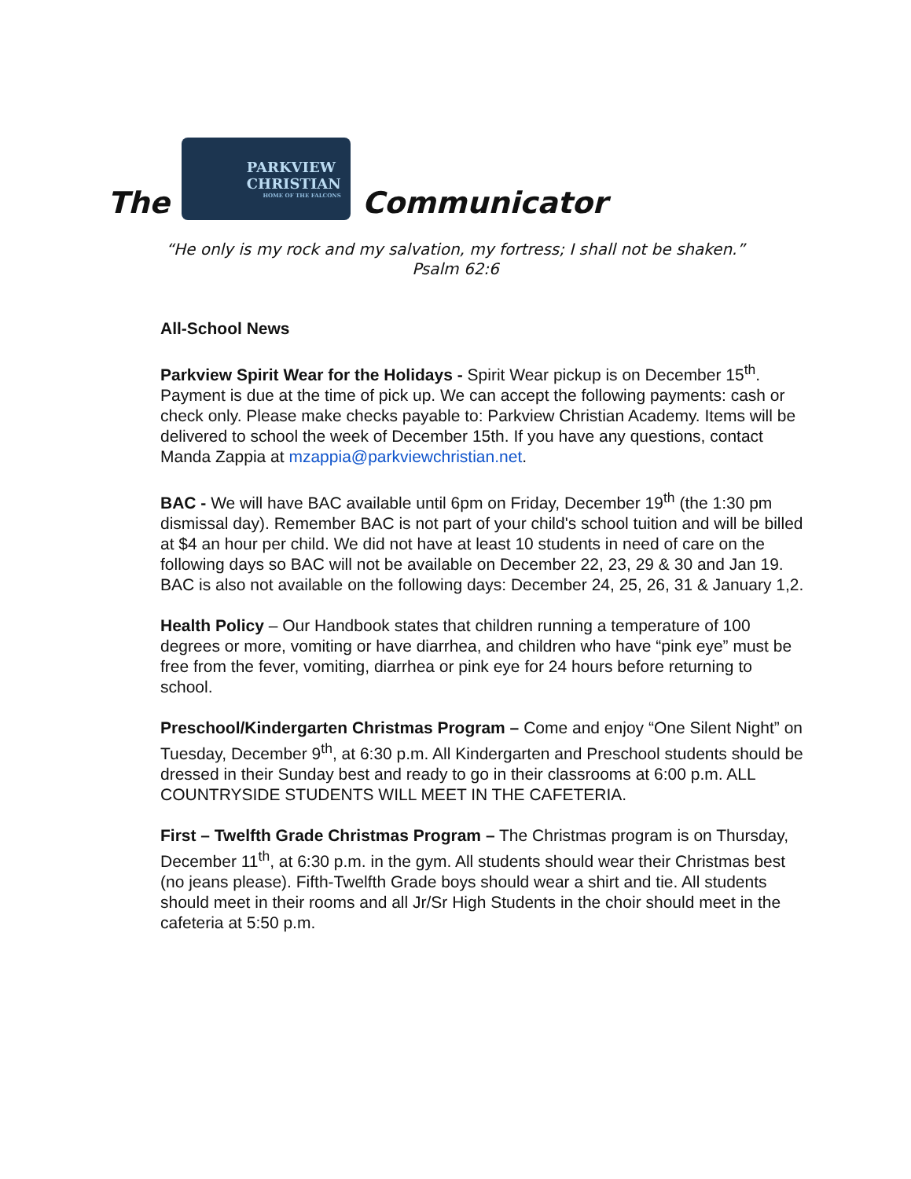The
PARKVIEW
CHRISTIAN
HOME OF THE FALCONS
Communicator
“He only is my rock and my salvation, my fortress; I shall not be shaken.”
Psalm 62:6
All-School News
Parkview Spirit Wear for the Holidays - Spirit Wear pickup is on December 15<sup>th</sup>. Payment is due at the time of pick up. We can accept the following payments: cash or check only. Please make checks payable to: Parkview Christian Academy. Items will be delivered to school the week of December 15th. If you have any questions, contact Manda Zappia at mzappia@parkviewchristian.net.
BAC - We will have BAC available until 6pm on Friday, December 19<sup>th</sup> (the 1:30 pm dismissal day). Remember BAC is not part of your child's school tuition and will be billed at $4 an hour per child. We did not have at least 10 students in need of care on the following days so BAC will not be available on December 22, 23, 29 & 30 and Jan 19. BAC is also not available on the following days: December 24, 25, 26, 31 & January 1,2.
Health Policy – Our Handbook states that children running a temperature of 100 degrees or more, vomiting or have diarrhea, and children who have “pink eye” must be free from the fever, vomiting, diarrhea or pink eye for 24 hours before returning to school.
Preschool/Kindergarten Christmas Program – Come and enjoy “One Silent Night” on Tuesday, December 9<sup>th</sup>, at 6:30 p.m. All Kindergarten and Preschool students should be dressed in their Sunday best and ready to go in their classrooms at 6:00 p.m. ALL COUNTRYSIDE STUDENTS WILL MEET IN THE CAFETERIA.
First – Twelfth Grade Christmas Program – The Christmas program is on Thursday, December 11<sup>th</sup>, at 6:30 p.m. in the gym. All students should wear their Christmas best (no jeans please). Fifth-Twelfth Grade boys should wear a shirt and tie. All students should meet in their rooms and all Jr/Sr High Students in the choir should meet in the cafeteria at 5:50 p.m.